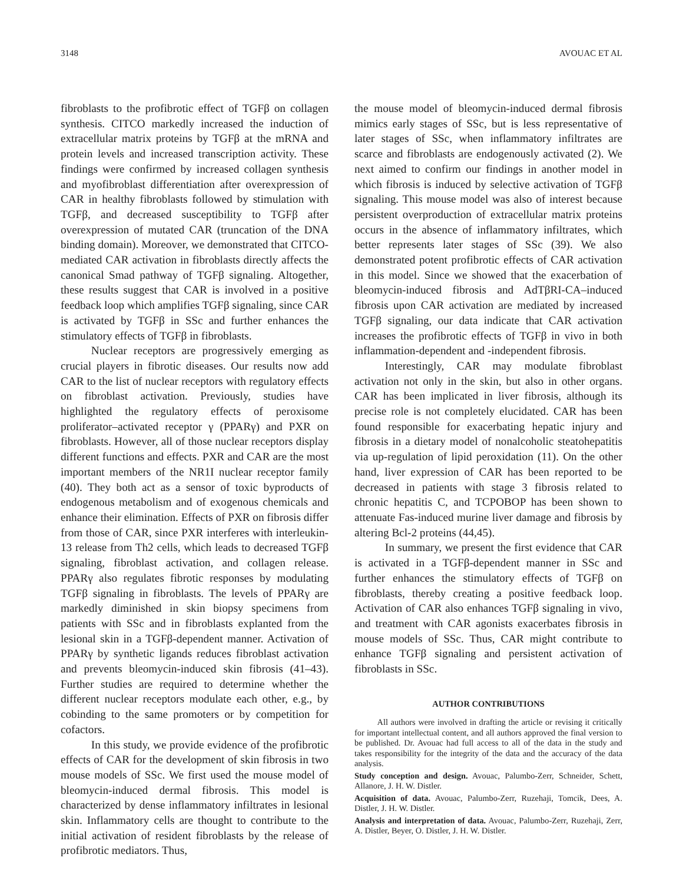3148 AVOUAC ET AL
fibroblasts to the profibrotic effect of TGFβ on collagen synthesis. CITCO markedly increased the induction of extracellular matrix proteins by TGFβ at the mRNA and protein levels and increased transcription activity. These findings were confirmed by increased collagen synthesis and myofibroblast differentiation after overexpression of CAR in healthy fibroblasts followed by stimulation with TGFβ, and decreased susceptibility to TGFβ after overexpression of mutated CAR (truncation of the DNA binding domain). Moreover, we demonstrated that CITCO-mediated CAR activation in fibroblasts directly affects the canonical Smad pathway of TGFβ signaling. Altogether, these results suggest that CAR is involved in a positive feedback loop which amplifies TGFβ signaling, since CAR is activated by TGFβ in SSc and further enhances the stimulatory effects of TGFβ in fibroblasts.
Nuclear receptors are progressively emerging as crucial players in fibrotic diseases. Our results now add CAR to the list of nuclear receptors with regulatory effects on fibroblast activation. Previously, studies have highlighted the regulatory effects of peroxisome proliferator–activated receptor γ (PPARγ) and PXR on fibroblasts. However, all of those nuclear receptors display different functions and effects. PXR and CAR are the most important members of the NR1I nuclear receptor family (40). They both act as a sensor of toxic byproducts of endogenous metabolism and of exogenous chemicals and enhance their elimination. Effects of PXR on fibrosis differ from those of CAR, since PXR interferes with interleukin-13 release from Th2 cells, which leads to decreased TGFβ signaling, fibroblast activation, and collagen release. PPARγ also regulates fibrotic responses by modulating TGFβ signaling in fibroblasts. The levels of PPARγ are markedly diminished in skin biopsy specimens from patients with SSc and in fibroblasts explanted from the lesional skin in a TGFβ-dependent manner. Activation of PPARγ by synthetic ligands reduces fibroblast activation and prevents bleomycin-induced skin fibrosis (41–43). Further studies are required to determine whether the different nuclear receptors modulate each other, e.g., by cobinding to the same promoters or by competition for cofactors.
In this study, we provide evidence of the profibrotic effects of CAR for the development of skin fibrosis in two mouse models of SSc. We first used the mouse model of bleomycin-induced dermal fibrosis. This model is characterized by dense inflammatory infiltrates in lesional skin. Inflammatory cells are thought to contribute to the initial activation of resident fibroblasts by the release of profibrotic mediators. Thus,
the mouse model of bleomycin-induced dermal fibrosis mimics early stages of SSc, but is less representative of later stages of SSc, when inflammatory infiltrates are scarce and fibroblasts are endogenously activated (2). We next aimed to confirm our findings in another model in which fibrosis is induced by selective activation of TGFβ signaling. This mouse model was also of interest because persistent overproduction of extracellular matrix proteins occurs in the absence of inflammatory infiltrates, which better represents later stages of SSc (39). We also demonstrated potent profibrotic effects of CAR activation in this model. Since we showed that the exacerbation of bleomycin-induced fibrosis and AdTβRI-CA–induced fibrosis upon CAR activation are mediated by increased TGFβ signaling, our data indicate that CAR activation increases the profibrotic effects of TGFβ in vivo in both inflammation-dependent and -independent fibrosis.
Interestingly, CAR may modulate fibroblast activation not only in the skin, but also in other organs. CAR has been implicated in liver fibrosis, although its precise role is not completely elucidated. CAR has been found responsible for exacerbating hepatic injury and fibrosis in a dietary model of nonalcoholic steatohepatitis via up-regulation of lipid peroxidation (11). On the other hand, liver expression of CAR has been reported to be decreased in patients with stage 3 fibrosis related to chronic hepatitis C, and TCPOBOP has been shown to attenuate Fas-induced murine liver damage and fibrosis by altering Bcl-2 proteins (44,45).
In summary, we present the first evidence that CAR is activated in a TGFβ-dependent manner in SSc and further enhances the stimulatory effects of TGFβ on fibroblasts, thereby creating a positive feedback loop. Activation of CAR also enhances TGFβ signaling in vivo, and treatment with CAR agonists exacerbates fibrosis in mouse models of SSc. Thus, CAR might contribute to enhance TGFβ signaling and persistent activation of fibroblasts in SSc.
AUTHOR CONTRIBUTIONS
All authors were involved in drafting the article or revising it critically for important intellectual content, and all authors approved the final version to be published. Dr. Avouac had full access to all of the data in the study and takes responsibility for the integrity of the data and the accuracy of the data analysis.
Study conception and design. Avouac, Palumbo-Zerr, Schneider, Schett, Allanore, J. H. W. Distler.
Acquisition of data. Avouac, Palumbo-Zerr, Ruzehaji, Tomcik, Dees, A. Distler, J. H. W. Distler.
Analysis and interpretation of data. Avouac, Palumbo-Zerr, Ruzehaji, Zerr, A. Distler, Beyer, O. Distler, J. H. W. Distler.